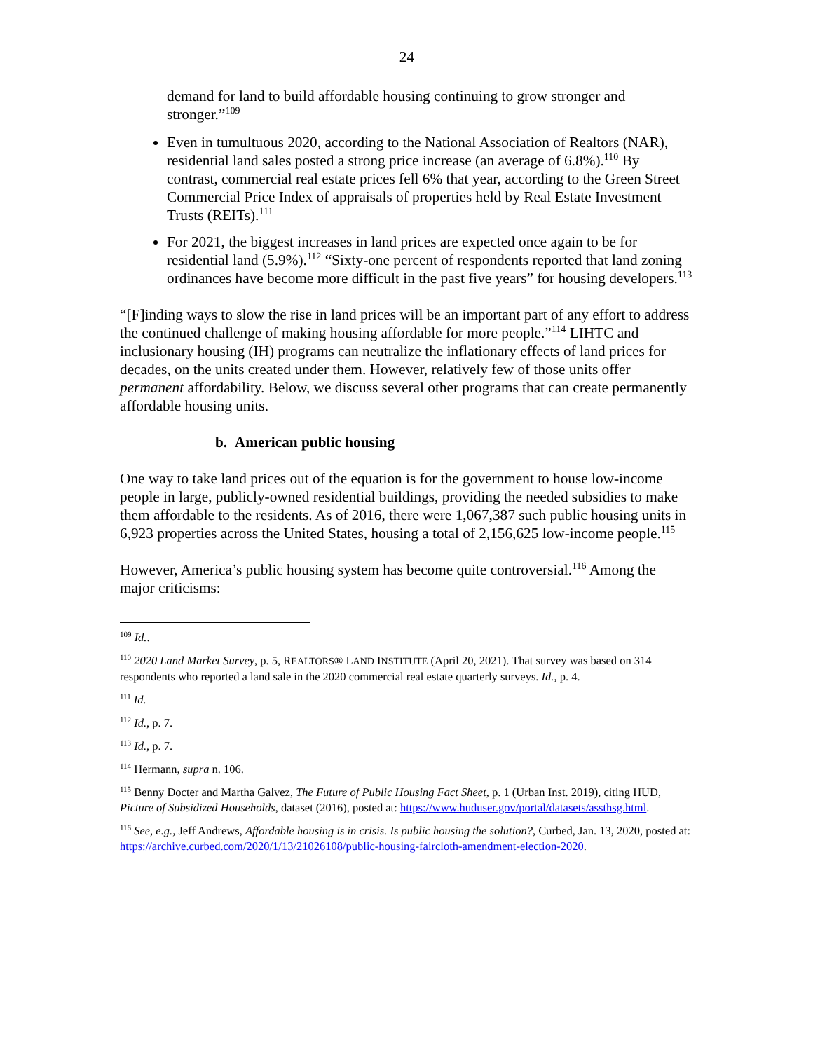24
demand for land to build affordable housing continuing to grow stronger and stronger.”<sup>109</sup>
Even in tumultuous 2020, according to the National Association of Realtors (NAR), residential land sales posted a strong price increase (an average of 6.8%).<sup>110</sup> By contrast, commercial real estate prices fell 6% that year, according to the Green Street Commercial Price Index of appraisals of properties held by Real Estate Investment Trusts (REITs).<sup>111</sup>
For 2021, the biggest increases in land prices are expected once again to be for residential land (5.9%).<sup>112</sup> “Sixty-one percent of respondents reported that land zoning ordinances have become more difficult in the past five years” for housing developers.<sup>113</sup>
“[F]inding ways to slow the rise in land prices will be an important part of any effort to address the continued challenge of making housing affordable for more people.”<sup>114</sup> LIHTC and inclusionary housing (IH) programs can neutralize the inflationary effects of land prices for decades, on the units created under them. However, relatively few of those units offer permanent affordability. Below, we discuss several other programs that can create permanently affordable housing units.
b. American public housing
One way to take land prices out of the equation is for the government to house low-income people in large, publicly-owned residential buildings, providing the needed subsidies to make them affordable to the residents. As of 2016, there were 1,067,387 such public housing units in 6,923 properties across the United States, housing a total of 2,156,625 low-income people.<sup>115</sup>
However, America’s public housing system has become quite controversial.<sup>116</sup> Among the major criticisms:
<sup>109</sup> Id..
<sup>110</sup> 2020 Land Market Survey, p. 5, REALTORS® LAND INSTITUTE (April 20, 2021). That survey was based on 314 respondents who reported a land sale in the 2020 commercial real estate quarterly surveys. Id., p. 4.
<sup>111</sup> Id.
<sup>112</sup> Id., p. 7.
<sup>113</sup> Id., p. 7.
<sup>114</sup> Hermann, supra n. 106.
<sup>115</sup> Benny Docter and Martha Galvez, The Future of Public Housing Fact Sheet, p. 1 (Urban Inst. 2019), citing HUD, Picture of Subsidized Households, dataset (2016), posted at: https://www.huduser.gov/portal/datasets/assthsg.html.
<sup>116</sup> See, e.g., Jeff Andrews, Affordable housing is in crisis. Is public housing the solution?, Curbed, Jan. 13, 2020, posted at: https://archive.curbed.com/2020/1/13/21026108/public-housing-faircloth-amendment-election-2020.